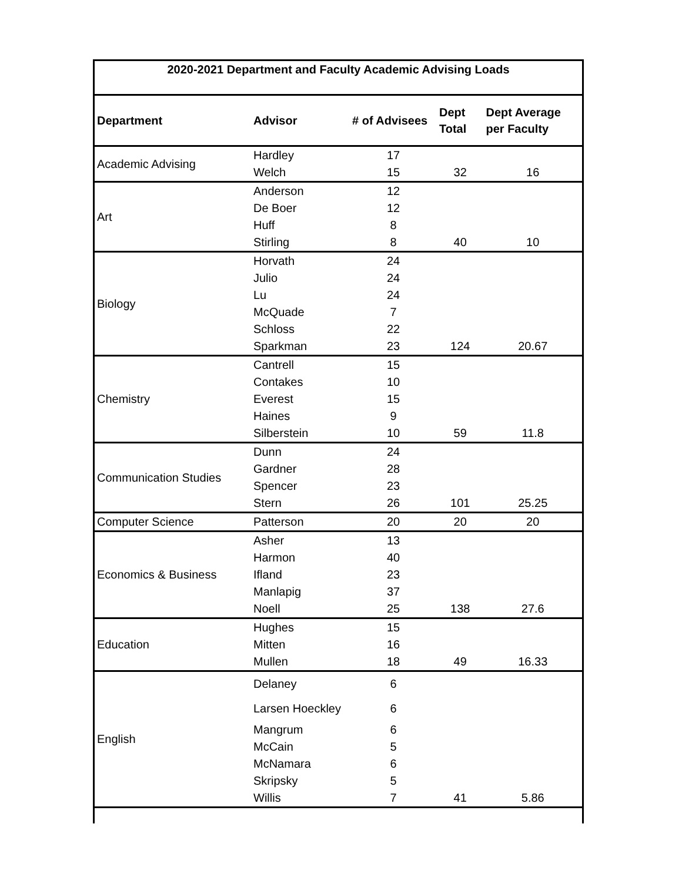| 2020-2021 Department and Faculty Academic Advising Loads | | | | |
| --- | --- | --- | --- | --- |
| Department | Advisor | # of Advisees | Dept Total | Dept Average per Faculty |
| Academic Advising | Hardley | 17 | | |
| | Welch | 15 | 32 | 16 |
| Art | Anderson | 12 | | |
| | De Boer | 12 | | |
| | Huff | 8 | | |
| | Stirling | 8 | 40 | 10 |
| Biology | Horvath | 24 | | |
| | Julio | 24 | | |
| | Lu | 24 | | |
| | McQuade | 7 | | |
| | Schloss | 22 | | |
| | Sparkman | 23 | 124 | 20.67 |
| Chemistry | Cantrell | 15 | | |
| | Contakes | 10 | | |
| | Everest | 15 | | |
| | Haines | 9 | | |
| | Silberstein | 10 | 59 | 11.8 |
| Communication Studies | Dunn | 24 | | |
| | Gardner | 28 | | |
| | Spencer | 23 | | |
| | Stern | 26 | 101 | 25.25 |
| Computer Science | Patterson | 20 | 20 | 20 |
| Economics & Business | Asher | 13 | | |
| | Harmon | 40 | | |
| | Ifland | 23 | | |
| | Manlapig | 37 | | |
| | Noell | 25 | 138 | 27.6 |
| Education | Hughes | 15 | | |
| | Mitten | 16 | | |
| | Mullen | 18 | 49 | 16.33 |
| English | Delaney | 6 | | |
| | Larsen Hoeckley | 6 | | |
| | Mangrum | 6 | | |
| | McCain | 5 | | |
| | McNamara | 6 | | |
| | Skripsky | 5 | | |
| | Willis | 7 | 41 | 5.86 |